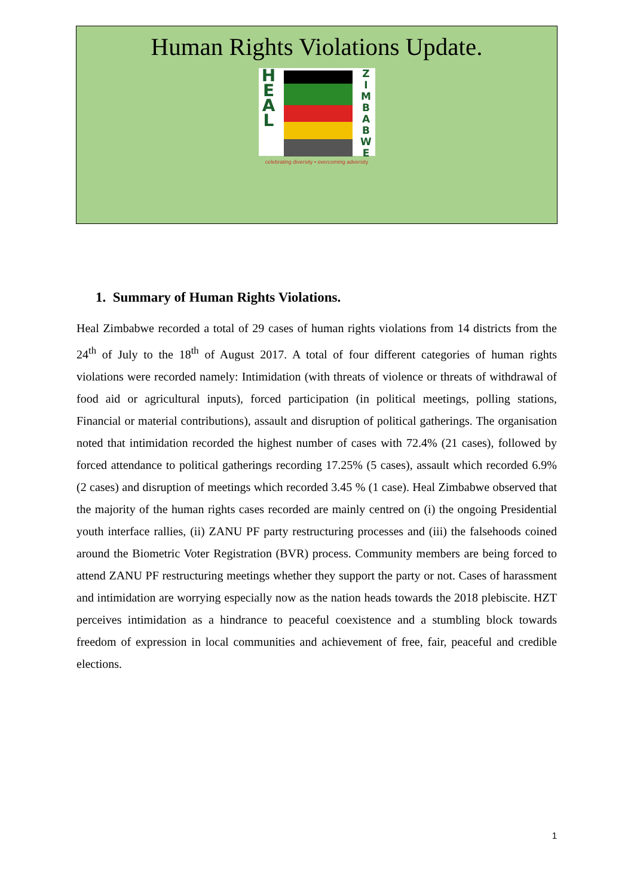Human Rights Violations Update.
H
E
A
L
Z
I
M
B
A
B
W
E
celebrating diversity • overcoming adversity
1. Summary of Human Rights Violations.
Heal Zimbabwe recorded a total of 29 cases of human rights violations from 14 districts from the 24<sup>th</sup> of July to the 18<sup>th</sup> of August 2017. A total of four different categories of human rights violations were recorded namely: Intimidation (with threats of violence or threats of withdrawal of food aid or agricultural inputs), forced participation (in political meetings, polling stations, Financial or material contributions), assault and disruption of political gatherings. The organisation noted that intimidation recorded the highest number of cases with 72.4% (21 cases), followed by forced attendance to political gatherings recording 17.25% (5 cases), assault which recorded 6.9% (2 cases) and disruption of meetings which recorded 3.45 % (1 case). Heal Zimbabwe observed that the majority of the human rights cases recorded are mainly centred on (i) the ongoing Presidential youth interface rallies, (ii) ZANU PF party restructuring processes and (iii) the falsehoods coined around the Biometric Voter Registration (BVR) process. Community members are being forced to attend ZANU PF restructuring meetings whether they support the party or not. Cases of harassment and intimidation are worrying especially now as the nation heads towards the 2018 plebiscite. HZT perceives intimidation as a hindrance to peaceful coexistence and a stumbling block towards freedom of expression in local communities and achievement of free, fair, peaceful and credible elections.
1